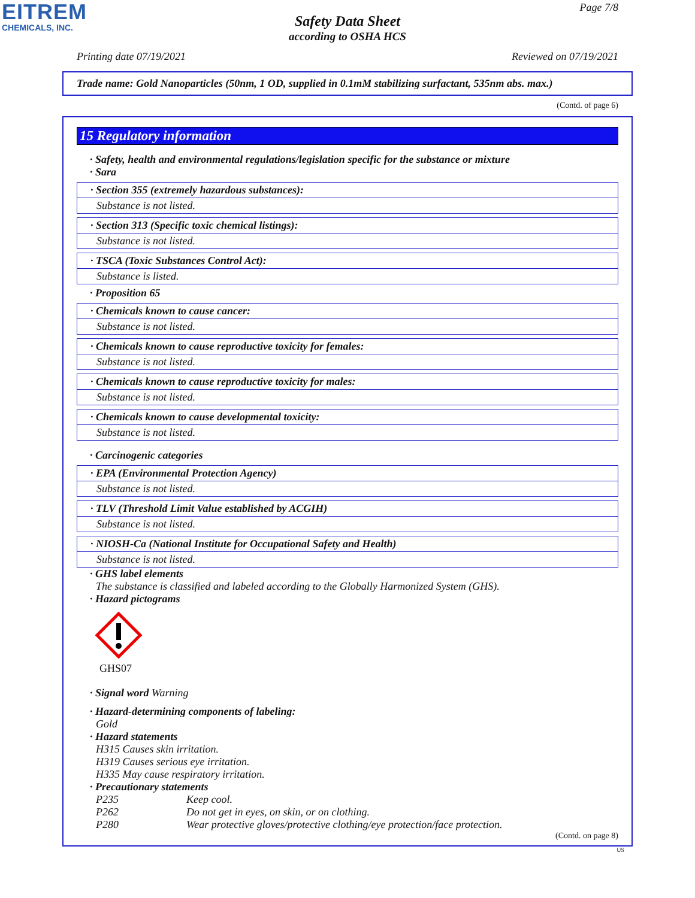EITREM
CHEMICALS, INC.
Page 7/8
Safety Data Sheet
according to OSHA HCS
Printing date 07/19/2021 Reviewed on 07/19/2021
Trade name: Gold Nanoparticles (50nm, 1 OD, supplied in 0.1mM stabilizing surfactant, 535nm abs. max.)
(Contd. of page 6)
15 Regulatory information
· Safety, health and environmental regulations/legislation specific for the substance or mixture
· Sara
· Section 355 (extremely hazardous substances):
Substance is not listed.
· Section 313 (Specific toxic chemical listings):
Substance is not listed.
· TSCA (Toxic Substances Control Act):
Substance is listed.
· Proposition 65
· Chemicals known to cause cancer:
Substance is not listed.
· Chemicals known to cause reproductive toxicity for females:
Substance is not listed.
· Chemicals known to cause reproductive toxicity for males:
Substance is not listed.
· Chemicals known to cause developmental toxicity:
Substance is not listed.
· Carcinogenic categories
· EPA (Environmental Protection Agency)
Substance is not listed.
· TLV (Threshold Limit Value established by ACGIH)
Substance is not listed.
· NIOSH-Ca (National Institute for Occupational Safety and Health)
Substance is not listed.
· GHS label elements
The substance is classified and labeled according to the Globally Harmonized System (GHS).
· Hazard pictograms
GHS07
· Signal word Warning
· Hazard-determining components of labeling:
Gold
· Hazard statements
H315 Causes skin irritation.
H319 Causes serious eye irritation.
H335 May cause respiratory irritation.
· Precautionary statements
P235 Keep cool.
P262 Do not get in eyes, on skin, or on clothing.
P280 Wear protective gloves/protective clothing/eye protection/face protection.
(Contd. on page 8)
US